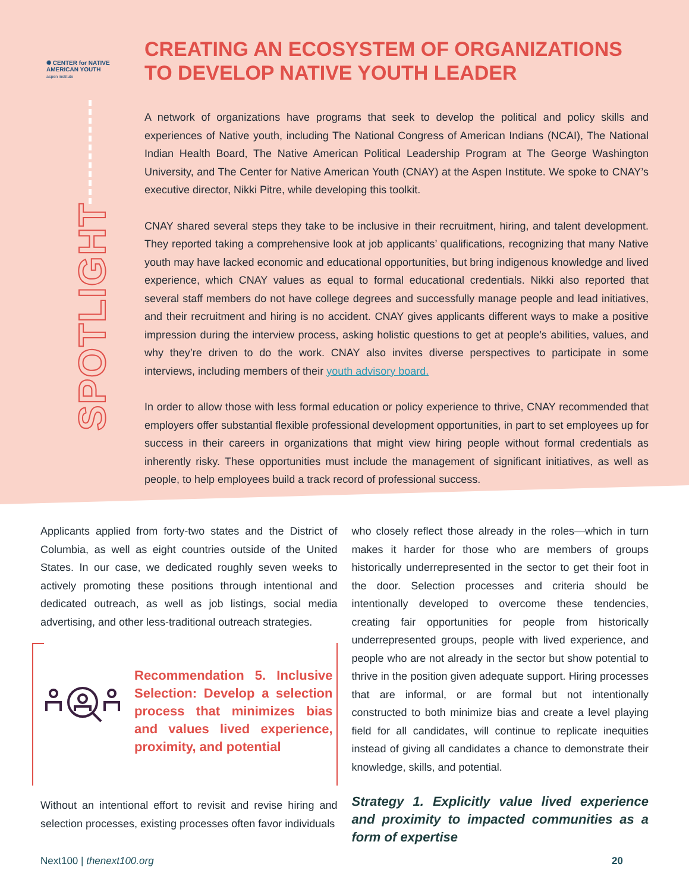✺ CENTER for NATIVE AMERICAN YOUTH
aspen institute
SPOTLIGHT
CREATING AN ECOSYSTEM OF ORGANIZATIONS TO DEVELOP NATIVE YOUTH LEADER
A network of organizations have programs that seek to develop the political and policy skills and experiences of Native youth, including The National Congress of American Indians (NCAI), The National Indian Health Board, The Native American Political Leadership Program at The George Washington University, and The Center for Native American Youth (CNAY) at the Aspen Institute. We spoke to CNAY’s executive director, Nikki Pitre, while developing this toolkit.
CNAY shared several steps they take to be inclusive in their recruitment, hiring, and talent development. They reported taking a comprehensive look at job applicants’ qualifications, recognizing that many Native youth may have lacked economic and educational opportunities, but bring indigenous knowledge and lived experience, which CNAY values as equal to formal educational credentials. Nikki also reported that several staff members do not have college degrees and successfully manage people and lead initiatives, and their recruitment and hiring is no accident. CNAY gives applicants different ways to make a positive impression during the interview process, asking holistic questions to get at people’s abilities, values, and why they’re driven to do the work. CNAY also invites diverse perspectives to participate in some interviews, including members of their youth advisory board.
In order to allow those with less formal education or policy experience to thrive, CNAY recommended that employers offer substantial flexible professional development opportunities, in part to set employees up for success in their careers in organizations that might view hiring people without formal credentials as inherently risky. These opportunities must include the management of significant initiatives, as well as people, to help employees build a track record of professional success.
Applicants applied from forty-two states and the District of Columbia, as well as eight countries outside of the United States. In our case, we dedicated roughly seven weeks to actively promoting these positions through intentional and dedicated outreach, as well as job listings, social media advertising, and other less-traditional outreach strategies.
Recommendation 5. Inclusive Selection: Develop a selection process that minimizes bias and values lived experience, proximity, and potential
Without an intentional effort to revisit and revise hiring and selection processes, existing processes often favor individuals
who closely reflect those already in the roles—which in turn makes it harder for those who are members of groups historically underrepresented in the sector to get their foot in the door. Selection processes and criteria should be intentionally developed to overcome these tendencies, creating fair opportunities for people from historically underrepresented groups, people with lived experience, and people who are not already in the sector but show potential to thrive in the position given adequate support. Hiring processes that are informal, or are formal but not intentionally constructed to both minimize bias and create a level playing field for all candidates, will continue to replicate inequities instead of giving all candidates a chance to demonstrate their knowledge, skills, and potential.
Strategy 1. Explicitly value lived experience and proximity to impacted communities as a form of expertise
Next100 | thenext100.org 20